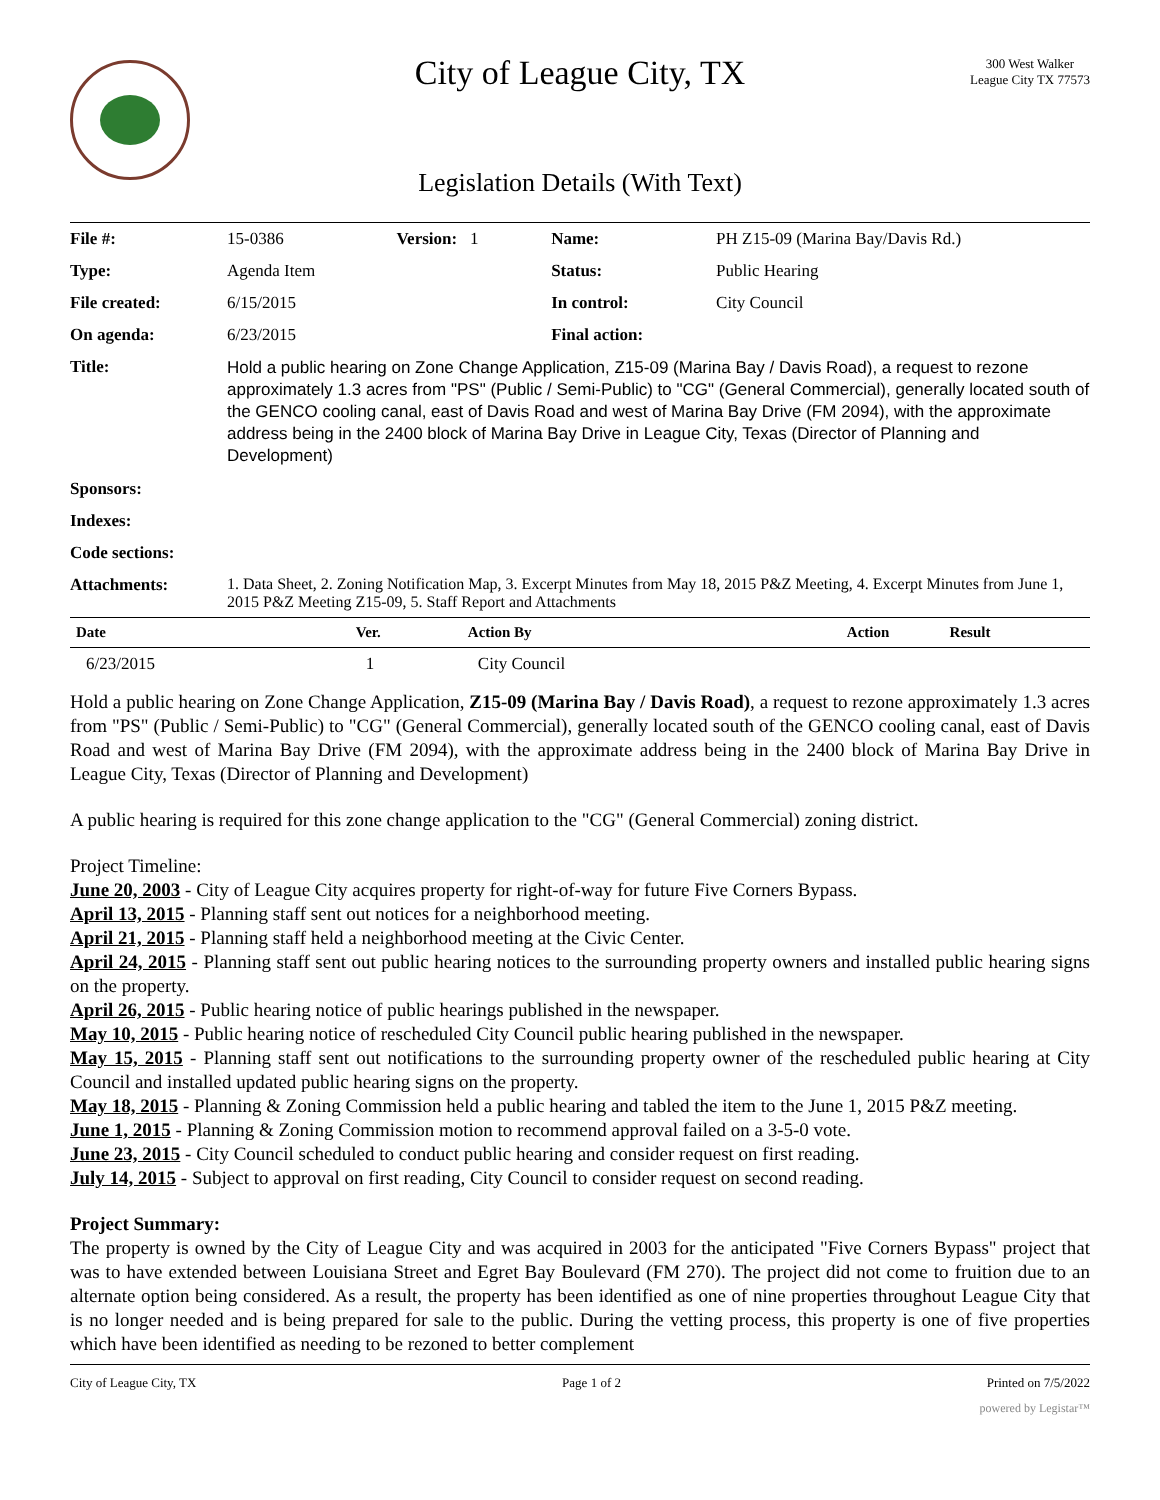City of League City, TX
300 West Walker
League City TX 77573
Legislation Details (With Text)
| File #: | 15-0386 | Version: 1 | Name: | PH Z15-09 (Marina Bay/Davis Rd.) |
| Type: | Agenda Item | | Status: | Public Hearing |
| File created: | 6/15/2015 | | In control: | City Council |
| On agenda: | 6/23/2015 | | Final action: | |
| Title: | Hold a public hearing on Zone Change Application, Z15-09 (Marina Bay / Davis Road), a request to rezone approximately 1.3 acres from "PS" (Public / Semi-Public) to "CG" (General Commercial), generally located south of the GENCO cooling canal, east of Davis Road and west of Marina Bay Drive (FM 2094), with the approximate address being in the 2400 block of Marina Bay Drive in League City, Texas (Director of Planning and Development) | | | |
| Sponsors: | | | | |
| Indexes: | | | | |
| Code sections: | | | | |
| Attachments: | 1. Data Sheet, 2. Zoning Notification Map, 3. Excerpt Minutes from May 18, 2015 P&Z Meeting, 4. Excerpt Minutes from June 1, 2015 P&Z Meeting Z15-09, 5. Staff Report and Attachments | | | |
| Date | Ver. | Action By | Action | Result |
| --- | --- | --- | --- | --- |
| 6/23/2015 | 1 | City Council | | |
Hold a public hearing on Zone Change Application, Z15-09 (Marina Bay / Davis Road), a request to rezone approximately 1.3 acres from "PS" (Public / Semi-Public) to "CG" (General Commercial), generally located south of the GENCO cooling canal, east of Davis Road and west of Marina Bay Drive (FM 2094), with the approximate address being in the 2400 block of Marina Bay Drive in League City, Texas (Director of Planning and Development)
A public hearing is required for this zone change application to the "CG" (General Commercial) zoning district.
Project Timeline:
June 20, 2003 - City of League City acquires property for right-of-way for future Five Corners Bypass.
April 13, 2015 - Planning staff sent out notices for a neighborhood meeting.
April 21, 2015 - Planning staff held a neighborhood meeting at the Civic Center.
April 24, 2015 - Planning staff sent out public hearing notices to the surrounding property owners and installed public hearing signs on the property.
April 26, 2015 - Public hearing notice of public hearings published in the newspaper.
May 10, 2015 - Public hearing notice of rescheduled City Council public hearing published in the newspaper.
May 15, 2015 - Planning staff sent out notifications to the surrounding property owner of the rescheduled public hearing at City Council and installed updated public hearing signs on the property.
May 18, 2015 - Planning & Zoning Commission held a public hearing and tabled the item to the June 1, 2015 P&Z meeting.
June 1, 2015 - Planning & Zoning Commission motion to recommend approval failed on a 3-5-0 vote.
June 23, 2015 - City Council scheduled to conduct public hearing and consider request on first reading.
July 14, 2015 - Subject to approval on first reading, City Council to consider request on second reading.
Project Summary:
The property is owned by the City of League City and was acquired in 2003 for the anticipated "Five Corners Bypass" project that was to have extended between Louisiana Street and Egret Bay Boulevard (FM 270). The project did not come to fruition due to an alternate option being considered. As a result, the property has been identified as one of nine properties throughout League City that is no longer needed and is being prepared for sale to the public. During the vetting process, this property is one of five properties which have been identified as needing to be rezoned to better complement
City of League City, TX Page 1 of 2 Printed on 7/5/2022
powered by Legistar™